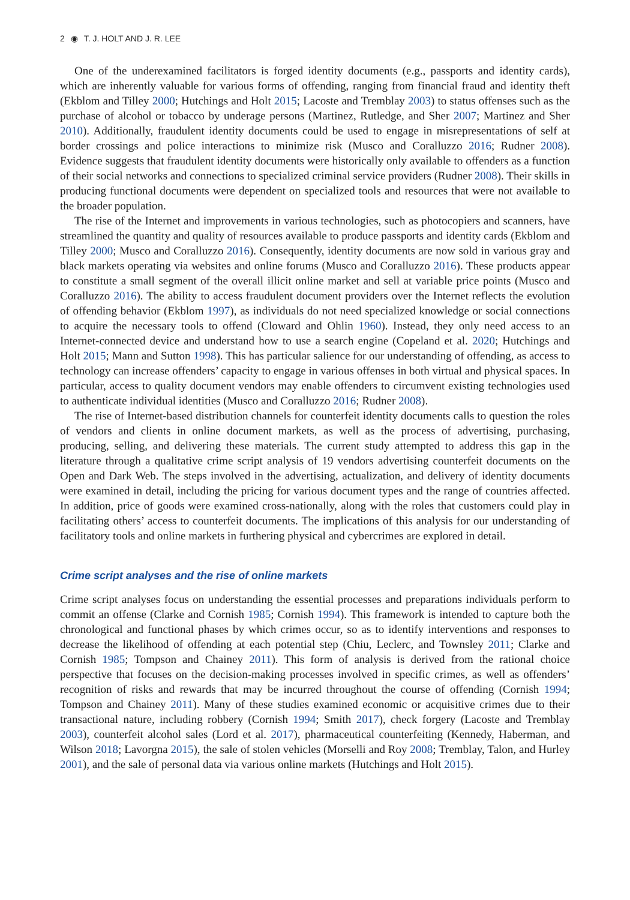2 ◉ T. J. HOLT AND J. R. LEE
One of the underexamined facilitators is forged identity documents (e.g., passports and identity cards), which are inherently valuable for various forms of offending, ranging from financial fraud and identity theft (Ekblom and Tilley 2000; Hutchings and Holt 2015; Lacoste and Tremblay 2003) to status offenses such as the purchase of alcohol or tobacco by underage persons (Martinez, Rutledge, and Sher 2007; Martinez and Sher 2010). Additionally, fraudulent identity documents could be used to engage in misrepresentations of self at border crossings and police interactions to minimize risk (Musco and Coralluzzo 2016; Rudner 2008). Evidence suggests that fraudulent identity documents were historically only available to offenders as a function of their social networks and connections to specialized criminal service providers (Rudner 2008). Their skills in producing functional documents were dependent on specialized tools and resources that were not available to the broader population.
The rise of the Internet and improvements in various technologies, such as photocopiers and scanners, have streamlined the quantity and quality of resources available to produce passports and identity cards (Ekblom and Tilley 2000; Musco and Coralluzzo 2016). Consequently, identity documents are now sold in various gray and black markets operating via websites and online forums (Musco and Coralluzzo 2016). These products appear to constitute a small segment of the overall illicit online market and sell at variable price points (Musco and Coralluzzo 2016). The ability to access fraudulent document providers over the Internet reflects the evolution of offending behavior (Ekblom 1997), as individuals do not need specialized knowledge or social connections to acquire the necessary tools to offend (Cloward and Ohlin 1960). Instead, they only need access to an Internet-connected device and understand how to use a search engine (Copeland et al. 2020; Hutchings and Holt 2015; Mann and Sutton 1998). This has particular salience for our understanding of offending, as access to technology can increase offenders’ capacity to engage in various offenses in both virtual and physical spaces. In particular, access to quality document vendors may enable offenders to circumvent existing technologies used to authenticate individual identities (Musco and Coralluzzo 2016; Rudner 2008).
The rise of Internet-based distribution channels for counterfeit identity documents calls to question the roles of vendors and clients in online document markets, as well as the process of advertising, purchasing, producing, selling, and delivering these materials. The current study attempted to address this gap in the literature through a qualitative crime script analysis of 19 vendors advertising counterfeit documents on the Open and Dark Web. The steps involved in the advertising, actualization, and delivery of identity documents were examined in detail, including the pricing for various document types and the range of countries affected. In addition, price of goods were examined cross-nationally, along with the roles that customers could play in facilitating others’ access to counterfeit documents. The implications of this analysis for our understanding of facilitatory tools and online markets in furthering physical and cybercrimes are explored in detail.
Crime script analyses and the rise of online markets
Crime script analyses focus on understanding the essential processes and preparations individuals perform to commit an offense (Clarke and Cornish 1985; Cornish 1994). This framework is intended to capture both the chronological and functional phases by which crimes occur, so as to identify interventions and responses to decrease the likelihood of offending at each potential step (Chiu, Leclerc, and Townsley 2011; Clarke and Cornish 1985; Tompson and Chainey 2011). This form of analysis is derived from the rational choice perspective that focuses on the decision-making processes involved in specific crimes, as well as offenders’ recognition of risks and rewards that may be incurred throughout the course of offending (Cornish 1994; Tompson and Chainey 2011). Many of these studies examined economic or acquisitive crimes due to their transactional nature, including robbery (Cornish 1994; Smith 2017), check forgery (Lacoste and Tremblay 2003), counterfeit alcohol sales (Lord et al. 2017), pharmaceutical counterfeiting (Kennedy, Haberman, and Wilson 2018; Lavorgna 2015), the sale of stolen vehicles (Morselli and Roy 2008; Tremblay, Talon, and Hurley 2001), and the sale of personal data via various online markets (Hutchings and Holt 2015).